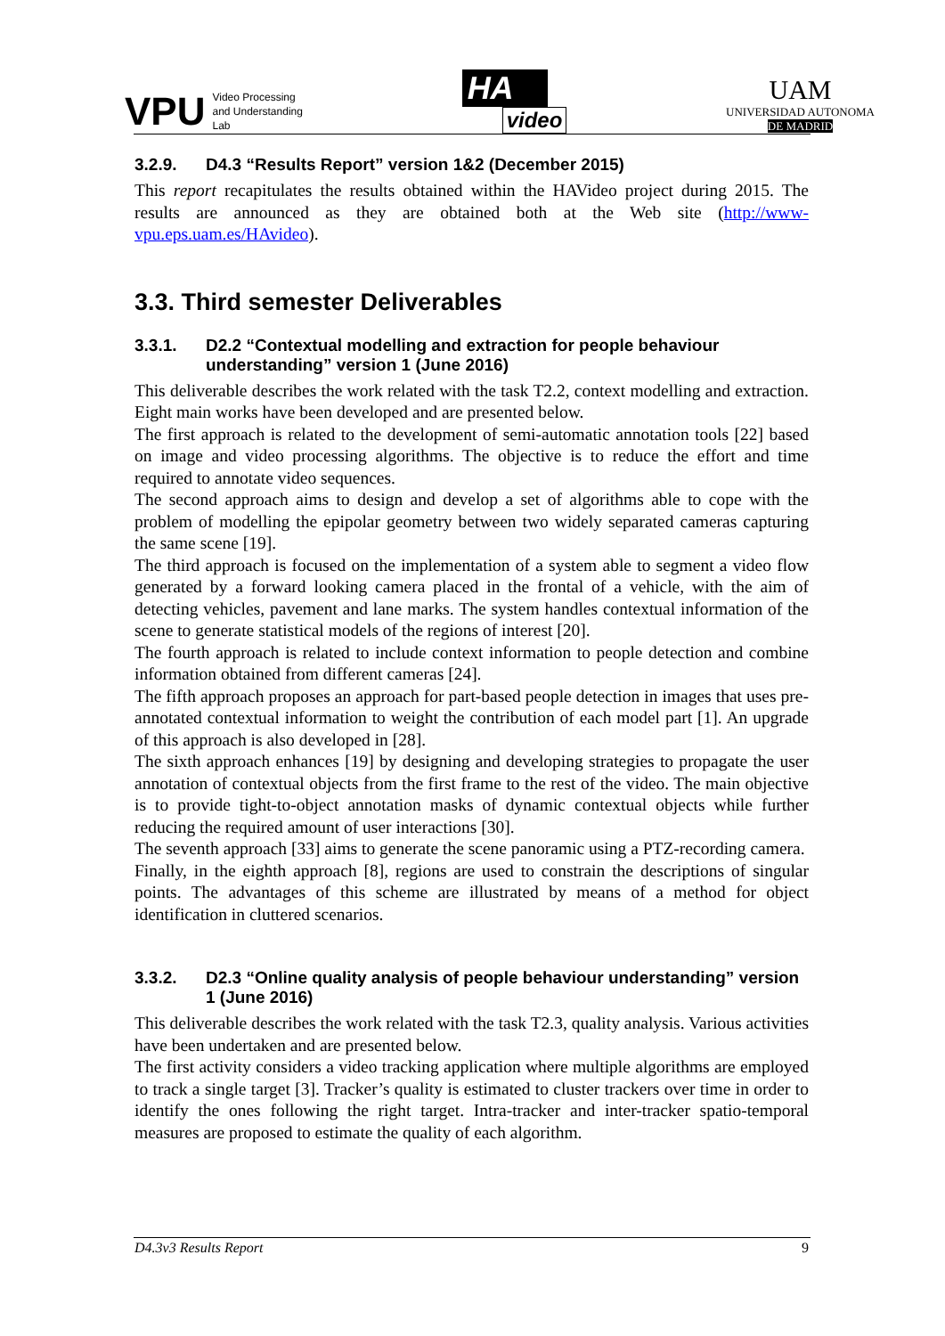VPU
Video Processing
and Understanding
Lab
HA
video
UAM
UNIVERSIDAD AUTONOMA
DE MADRID
3.2.9. D4.3 “Results Report” version 1&2 (December 2015)
This report recapitulates the results obtained within the HAVideo project during 2015. The results are announced as they are obtained both at the Web site (http://www-vpu.eps.uam.es/HAvideo).
3.3. Third semester Deliverables
3.3.1. D2.2 “Contextual modelling and extraction for people behaviour understanding” version 1 (June 2016)
This deliverable describes the work related with the task T2.2, context modelling and extraction. Eight main works have been developed and are presented below.
The first approach is related to the development of semi-automatic annotation tools [22] based on image and video processing algorithms. The objective is to reduce the effort and time required to annotate video sequences.
The second approach aims to design and develop a set of algorithms able to cope with the problem of modelling the epipolar geometry between two widely separated cameras capturing the same scene [19].
The third approach is focused on the implementation of a system able to segment a video flow generated by a forward looking camera placed in the frontal of a vehicle, with the aim of detecting vehicles, pavement and lane marks. The system handles contextual information of the scene to generate statistical models of the regions of interest [20].
The fourth approach is related to include context information to people detection and combine information obtained from different cameras [24].
The fifth approach proposes an approach for part-based people detection in images that uses pre-annotated contextual information to weight the contribution of each model part [1]. An upgrade of this approach is also developed in [28].
The sixth approach enhances [19] by designing and developing strategies to propagate the user annotation of contextual objects from the first frame to the rest of the video. The main objective is to provide tight-to-object annotation masks of dynamic contextual objects while further reducing the required amount of user interactions [30].
The seventh approach [33] aims to generate the scene panoramic using a PTZ-recording camera.
Finally, in the eighth approach [8], regions are used to constrain the descriptions of singular points. The advantages of this scheme are illustrated by means of a method for object identification in cluttered scenarios.
3.3.2. D2.3 “Online quality analysis of people behaviour understanding” version 1 (June 2016)
This deliverable describes the work related with the task T2.3, quality analysis. Various activities have been undertaken and are presented below.
The first activity considers a video tracking application where multiple algorithms are employed to track a single target [3]. Tracker’s quality is estimated to cluster trackers over time in order to identify the ones following the right target. Intra-tracker and inter-tracker spatio-temporal measures are proposed to estimate the quality of each algorithm.
D4.3v3 Results Report 9